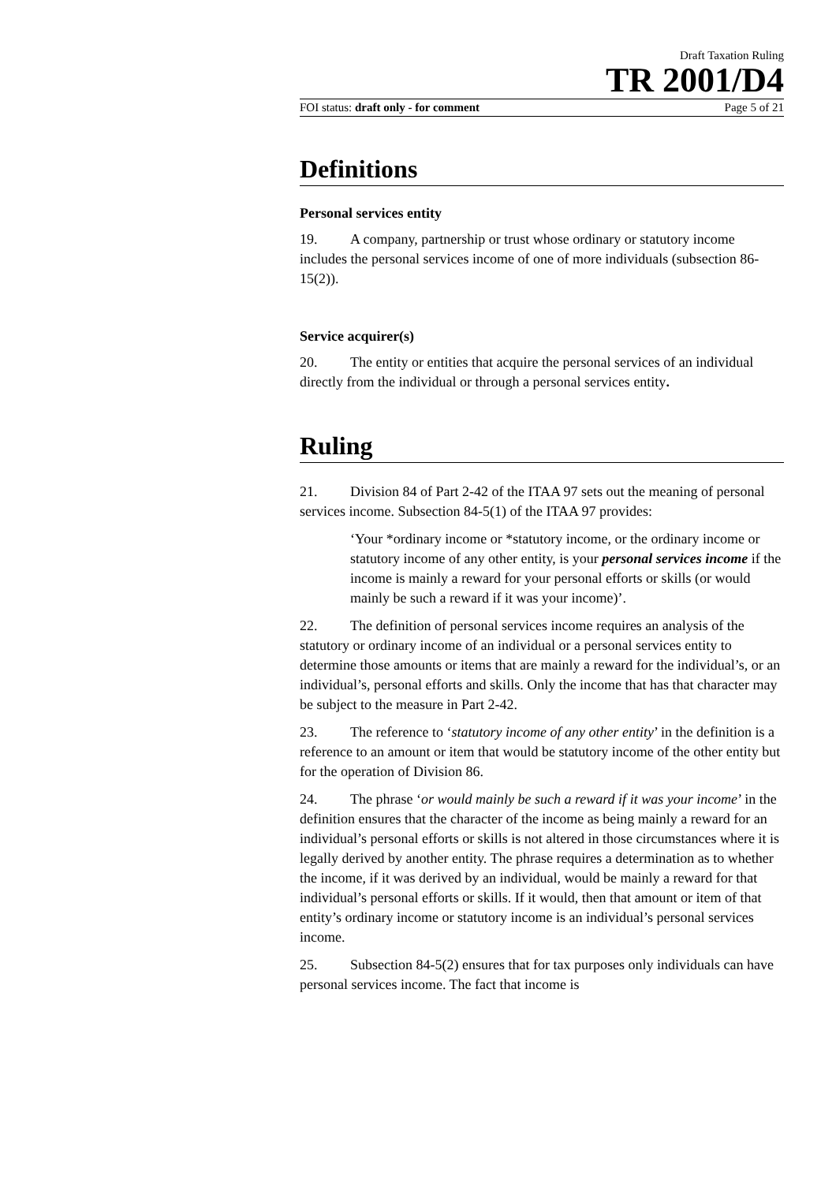Draft Taxation Ruling
TR 2001/D4
FOI status: draft only - for comment Page 5 of 21
Definitions
Personal services entity
19. A company, partnership or trust whose ordinary or statutory income includes the personal services income of one of more individuals (subsection 86-15(2)).
Service acquirer(s)
20. The entity or entities that acquire the personal services of an individual directly from the individual or through a personal services entity.
Ruling
21. Division 84 of Part 2-42 of the ITAA 97 sets out the meaning of personal services income. Subsection 84-5(1) of the ITAA 97 provides:
‘Your *ordinary income or *statutory income, or the ordinary income or statutory income of any other entity, is your personal services income if the income is mainly a reward for your personal efforts or skills (or would mainly be such a reward if it was your income)’.
22. The definition of personal services income requires an analysis of the statutory or ordinary income of an individual or a personal services entity to determine those amounts or items that are mainly a reward for the individual’s, or an individual’s, personal efforts and skills. Only the income that has that character may be subject to the measure in Part 2-42.
23. The reference to ‘statutory income of any other entity’ in the definition is a reference to an amount or item that would be statutory income of the other entity but for the operation of Division 86.
24. The phrase ‘or would mainly be such a reward if it was your income’ in the definition ensures that the character of the income as being mainly a reward for an individual’s personal efforts or skills is not altered in those circumstances where it is legally derived by another entity. The phrase requires a determination as to whether the income, if it was derived by an individual, would be mainly a reward for that individual’s personal efforts or skills. If it would, then that amount or item of that entity’s ordinary income or statutory income is an individual’s personal services income.
25. Subsection 84-5(2) ensures that for tax purposes only individuals can have personal services income. The fact that income is